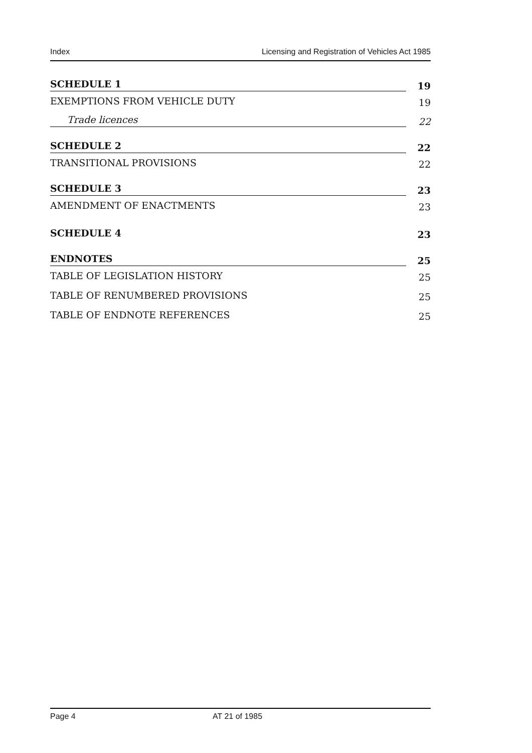Index Licensing and Registration of Vehicles Act 1985
SCHEDULE 1 19
EXEMPTIONS FROM VEHICLE DUTY 19
Trade licences 22
SCHEDULE 2 22
TRANSITIONAL PROVISIONS 22
SCHEDULE 3 23
AMENDMENT OF ENACTMENTS 23
SCHEDULE 4 23
ENDNOTES 25
TABLE OF LEGISLATION HISTORY 25
TABLE OF RENUMBERED PROVISIONS 25
TABLE OF ENDNOTE REFERENCES 25
Page 4 AT 21 of 1985